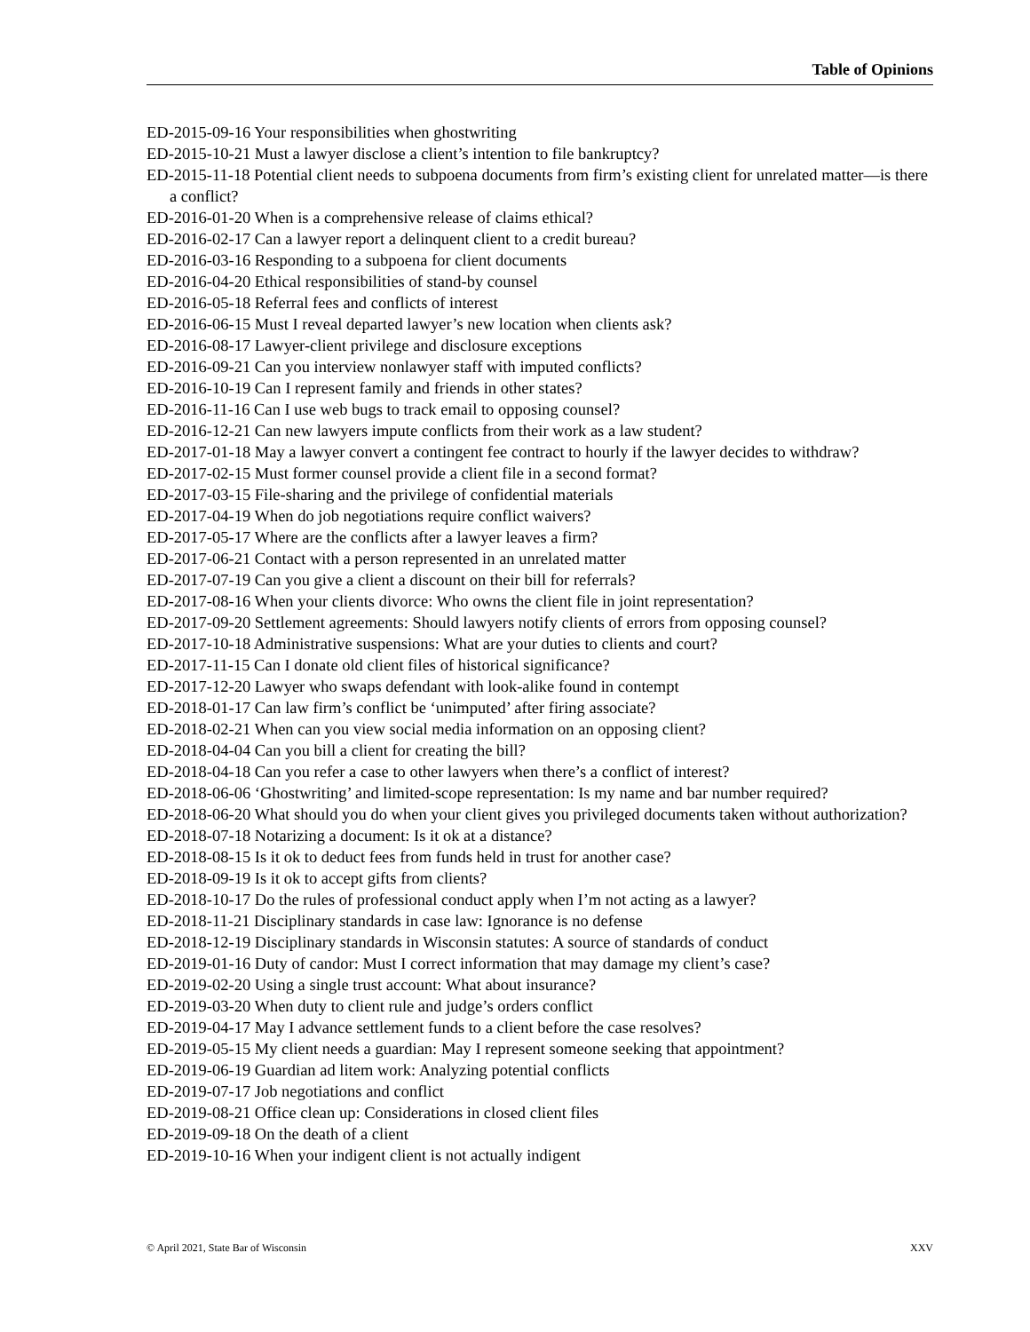Table of Opinions
ED-2015-09-16 Your responsibilities when ghostwriting
ED-2015-10-21 Must a lawyer disclose a client’s intention to file bankruptcy?
ED-2015-11-18 Potential client needs to subpoena documents from firm’s existing client for unrelated matter—is there a conflict?
ED-2016-01-20 When is a comprehensive release of claims ethical?
ED-2016-02-17 Can a lawyer report a delinquent client to a credit bureau?
ED-2016-03-16 Responding to a subpoena for client documents
ED-2016-04-20 Ethical responsibilities of stand-by counsel
ED-2016-05-18 Referral fees and conflicts of interest
ED-2016-06-15 Must I reveal departed lawyer’s new location when clients ask?
ED-2016-08-17 Lawyer-client privilege and disclosure exceptions
ED-2016-09-21 Can you interview nonlawyer staff with imputed conflicts?
ED-2016-10-19 Can I represent family and friends in other states?
ED-2016-11-16 Can I use web bugs to track email to opposing counsel?
ED-2016-12-21 Can new lawyers impute conflicts from their work as a law student?
ED-2017-01-18 May a lawyer convert a contingent fee contract to hourly if the lawyer decides to withdraw?
ED-2017-02-15 Must former counsel provide a client file in a second format?
ED-2017-03-15 File-sharing and the privilege of confidential materials
ED-2017-04-19 When do job negotiations require conflict waivers?
ED-2017-05-17 Where are the conflicts after a lawyer leaves a firm?
ED-2017-06-21 Contact with a person represented in an unrelated matter
ED-2017-07-19 Can you give a client a discount on their bill for referrals?
ED-2017-08-16 When your clients divorce: Who owns the client file in joint representation?
ED-2017-09-20 Settlement agreements: Should lawyers notify clients of errors from opposing counsel?
ED-2017-10-18 Administrative suspensions: What are your duties to clients and court?
ED-2017-11-15 Can I donate old client files of historical significance?
ED-2017-12-20 Lawyer who swaps defendant with look-alike found in contempt
ED-2018-01-17 Can law firm’s conflict be ‘unimputed’ after firing associate?
ED-2018-02-21 When can you view social media information on an opposing client?
ED-2018-04-04 Can you bill a client for creating the bill?
ED-2018-04-18 Can you refer a case to other lawyers when there’s a conflict of interest?
ED-2018-06-06 ‘Ghostwriting’ and limited-scope representation: Is my name and bar number required?
ED-2018-06-20 What should you do when your client gives you privileged documents taken without authorization?
ED-2018-07-18 Notarizing a document: Is it ok at a distance?
ED-2018-08-15 Is it ok to deduct fees from funds held in trust for another case?
ED-2018-09-19 Is it ok to accept gifts from clients?
ED-2018-10-17 Do the rules of professional conduct apply when I’m not acting as a lawyer?
ED-2018-11-21 Disciplinary standards in case law: Ignorance is no defense
ED-2018-12-19 Disciplinary standards in Wisconsin statutes: A source of standards of conduct
ED-2019-01-16 Duty of candor: Must I correct information that may damage my client’s case?
ED-2019-02-20 Using a single trust account: What about insurance?
ED-2019-03-20 When duty to client rule and judge’s orders conflict
ED-2019-04-17 May I advance settlement funds to a client before the case resolves?
ED-2019-05-15 My client needs a guardian: May I represent someone seeking that appointment?
ED-2019-06-19 Guardian ad litem work: Analyzing potential conflicts
ED-2019-07-17 Job negotiations and conflict
ED-2019-08-21 Office clean up: Considerations in closed client files
ED-2019-09-18 On the death of a client
ED-2019-10-16 When your indigent client is not actually indigent
© April 2021, State Bar of Wisconsin XXV